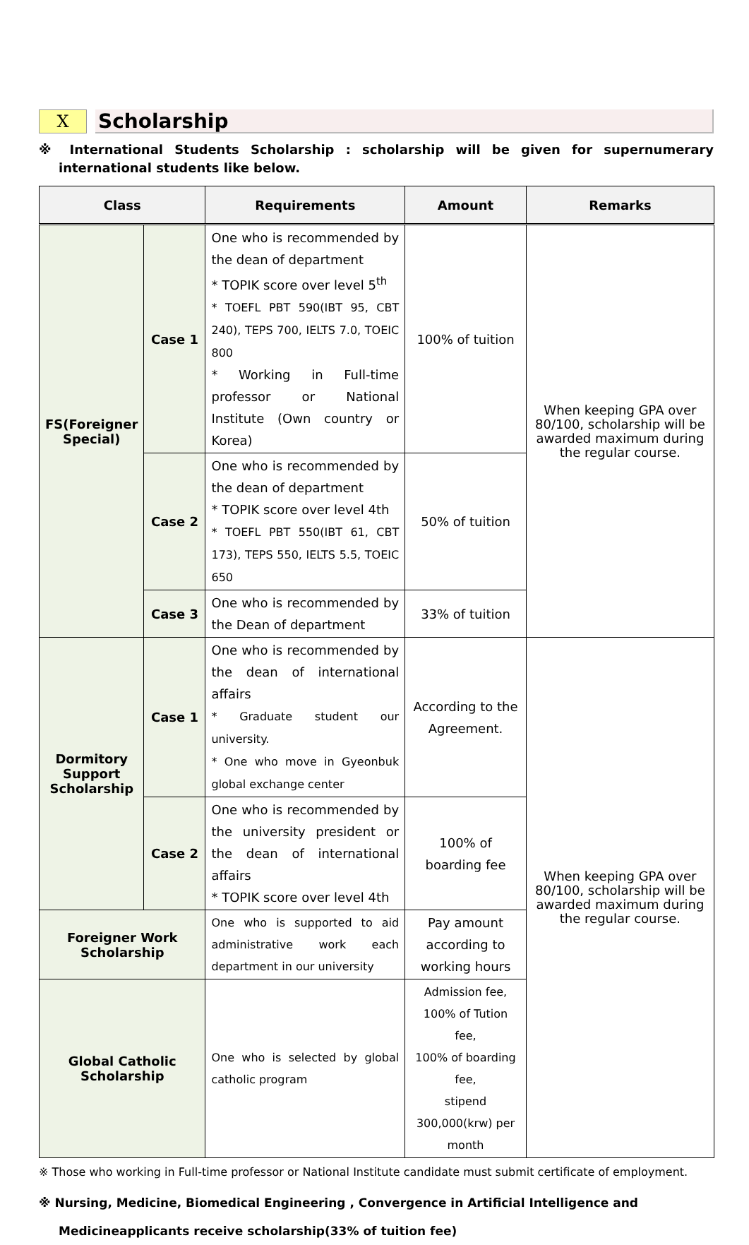X
Scholarship
※ International Students Scholarship : scholarship will be given for supernumerary international students like below.
| Class | | Requirements | Amount | Remarks |
| --- | --- | --- | --- | --- |
| FS(Foreigner Special) | Case 1 | One who is recommended by the dean of department * TOPIK score over level 5<sup>th</sup> * TOEFL PBT 590(IBT 95, CBT 240), TEPS 700, IELTS 7.0, TOEIC 800 * Working in Full-time professor or National Institute (Own country or Korea) | 100% of tuition | When keeping GPA over 80/100, scholarship will be awarded maximum during the regular course. |
| | Case 2 | One who is recommended by the dean of department * TOPIK score over level 4th * TOEFL PBT 550(IBT 61, CBT 173), TEPS 550, IELTS 5.5, TOEIC 650 | 50% of tuition | |
| | Case 3 | One who is recommended by the Dean of department | 33% of tuition | |
| Dormitory Support Scholarship | Case 1 | One who is recommended by the dean of international affairs * Graduate student our university. * One who move in Gyeonbuk global exchange center | According to the Agreement. | When keeping GPA over 80/100, scholarship will be awarded maximum during the regular course. |
| | Case 2 | One who is recommended by the university president or the dean of international affairs * TOPIK score over level 4th | 100% of boarding fee | |
| Foreigner Work Scholarship | | One who is supported to aid administrative work each department in our university | Pay amount according to working hours | |
| Global Catholic Scholarship | | One who is selected by global catholic program | Admission fee, 100% of Tution fee, 100% of boarding fee, stipend 300,000(krw) per month | |
※ Those who working in Full-time professor or National Institute candidate must submit certificate of employment.
※ Nursing, Medicine, Biomedical Engineering , Convergence in Artificial Intelligence and Medicineapplicants receive scholarship(33% of tuition fee)